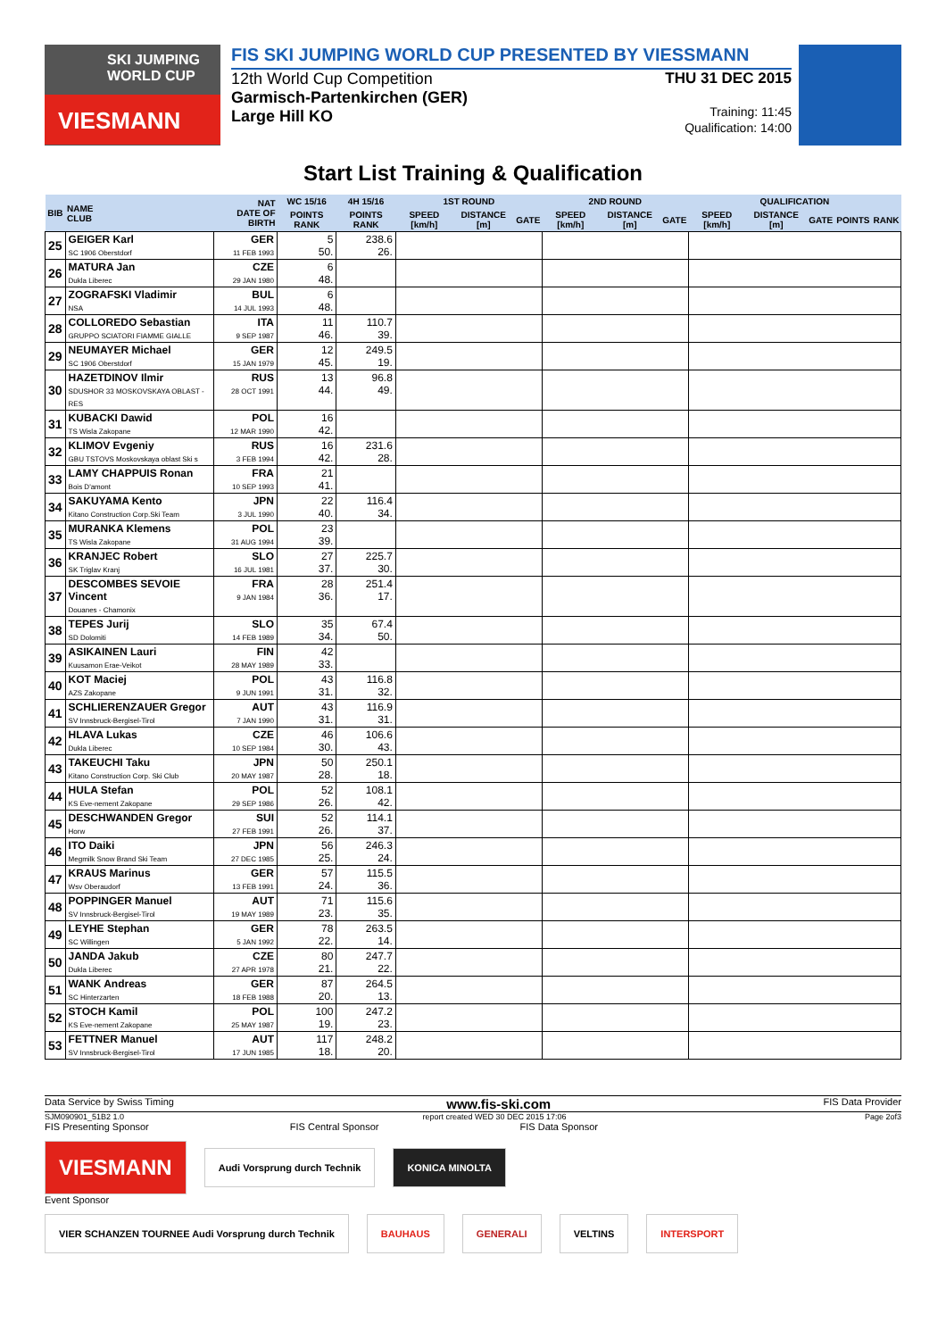SKI JUMPING WORLD CUP
VIESMANN
FIS SKI JUMPING WORLD CUP PRESENTED BY VIESSMANN
12th World Cup Competition
Garmisch-Partenkirchen (GER)
Large Hill KO
THU 31 DEC 2015
Training: 11:45
Qualification: 14:00
Start List Training & Qualification
| BIB | NAME CLUB | NAT DATE OF BIRTH | WC 15/16 | 4H 15/16 | 1ST ROUND | | | 2ND ROUND | | | QUALIFICATION | | | | |
| --- | --- | --- | --- | --- | --- | --- | --- | --- | --- | --- | --- | --- | --- | --- | --- |
| | | | POINTS RANK | POINTS RANK | SPEED [km/h] | DISTANCE [m] | GATE | SPEED [km/h] | DISTANCE [m] | GATE | SPEED [km/h] | DISTANCE [m] | GATE | POINTS | RANK |
| 25 | GEIGER Karl SC 1906 Oberstdorf | GER 11 FEB 1993 | 5 50. | 238.6 26. | | | | | | | | | | | |
| 26 | MATURA Jan Dukla Liberec | CZE 29 JAN 1980 | 6 48. | | | | | | | | | | | | |
| 27 | ZOGRAFSKI Vladimir NSA | BUL 14 JUL 1993 | 6 48. | | | | | | | | | | | | |
| 28 | COLLOREDO Sebastian GRUPPO SCIATORI FIAMME GIALLE | ITA 9 SEP 1987 | 11 46. | 110.7 39. | | | | | | | | | | | |
| 29 | NEUMAYER Michael SC 1906 Oberstdorf | GER 15 JAN 1979 | 12 45. | 249.5 19. | | | | | | | | | | | |
| 30 | HAZETDINOV Ilmir SDUSHOR 33 MOSKOVSKAYA OBLAST - RES | RUS 28 OCT 1991 | 13 44. | 96.8 49. | | | | | | | | | | | |
| 31 | KUBACKI Dawid TS Wisla Zakopane | POL 12 MAR 1990 | 16 42. | | | | | | | | | | | | |
| 32 | KLIMOV Evgeniy GBU TSTOVS Moskovskaya oblast Ski s | RUS 3 FEB 1994 | 16 42. | 231.6 28. | | | | | | | | | | | |
| 33 | LAMY CHAPPUIS Ronan Bois D'amont | FRA 10 SEP 1993 | 21 41. | | | | | | | | | | | | |
| 34 | SAKUYAMA Kento Kitano Construction Corp.Ski Team | JPN 3 JUL 1990 | 22 40. | 116.4 34. | | | | | | | | | | | |
| 35 | MURANKA Klemens TS Wisla Zakopane | POL 31 AUG 1994 | 23 39. | | | | | | | | | | | | |
| 36 | KRANJEC Robert SK Triglav Kranj | SLO 16 JUL 1981 | 27 37. | 225.7 30. | | | | | | | | | | | |
| 37 | DESCOMBES SEVOIE Vincent Douanes - Chamonix | FRA 9 JAN 1984 | 28 36. | 251.4 17. | | | | | | | | | | | |
| 38 | TEPES Jurij SD Dolomiti | SLO 14 FEB 1989 | 35 34. | 67.4 50. | | | | | | | | | | | |
| 39 | ASIKAINEN Lauri Kuusamon Erae-Veikot | FIN 28 MAY 1989 | 42 33. | | | | | | | | | | | | |
| 40 | KOT Maciej AZS Zakopane | POL 9 JUN 1991 | 43 31. | 116.8 32. | | | | | | | | | | | |
| 41 | SCHLIERENZAUER Gregor SV Innsbruck-Bergisel-Tirol | AUT 7 JAN 1990 | 43 31. | 116.9 31. | | | | | | | | | | | |
| 42 | HLAVA Lukas Dukla Liberec | CZE 10 SEP 1984 | 46 30. | 106.6 43. | | | | | | | | | | | |
| 43 | TAKEUCHI Taku Kitano Construction Corp. Ski Club | JPN 20 MAY 1987 | 50 28. | 250.1 18. | | | | | | | | | | | |
| 44 | HULA Stefan KS Eve-nement Zakopane | POL 29 SEP 1986 | 52 26. | 108.1 42. | | | | | | | | | | | |
| 45 | DESCHWANDEN Gregor Horw | SUI 27 FEB 1991 | 52 26. | 114.1 37. | | | | | | | | | | | |
| 46 | ITO Daiki Megmilk Snow Brand Ski Team | JPN 27 DEC 1985 | 56 25. | 246.3 24. | | | | | | | | | | | |
| 47 | KRAUS Marinus Wsv Oberaudorf | GER 13 FEB 1991 | 57 24. | 115.5 36. | | | | | | | | | | | |
| 48 | POPPINGER Manuel SV Innsbruck-Bergisel-Tirol | AUT 19 MAY 1989 | 71 23. | 115.6 35. | | | | | | | | | | | |
| 49 | LEYHE Stephan SC Willingen | GER 5 JAN 1992 | 78 22. | 263.5 14. | | | | | | | | | | | |
| 50 | JANDA Jakub Dukla Liberec | CZE 27 APR 1978 | 80 21. | 247.7 22. | | | | | | | | | | | |
| 51 | WANK Andreas SC Hinterzarten | GER 18 FEB 1988 | 87 20. | 264.5 13. | | | | | | | | | | | |
| 52 | STOCH Kamil KS Eve-nement Zakopane | POL 25 MAY 1987 | 100 19. | 247.2 23. | | | | | | | | | | | |
| 53 | FETTNER Manuel SV Innsbruck-Bergisel-Tirol | AUT 17 JUN 1985 | 117 18. | 248.2 20. | | | | | | | | | | | |
Data Service by Swiss Timing www.fis-ski.com FIS Data Provider
SJM090901_51B2 1.0 report created WED 30 DEC 2015 17:06 Page 2of3
FIS Presenting Sponsor FIS Central Sponsor FIS Data Sponsor
VIESMANN
Audi Vorsprung durch Technik KONICA MINOLTA
Event Sponsor
VIER SCHANZEN TOURNEE Audi Vorsprung durch Technik
BAUHAUS GENERALI VELTINS INTERSPORT